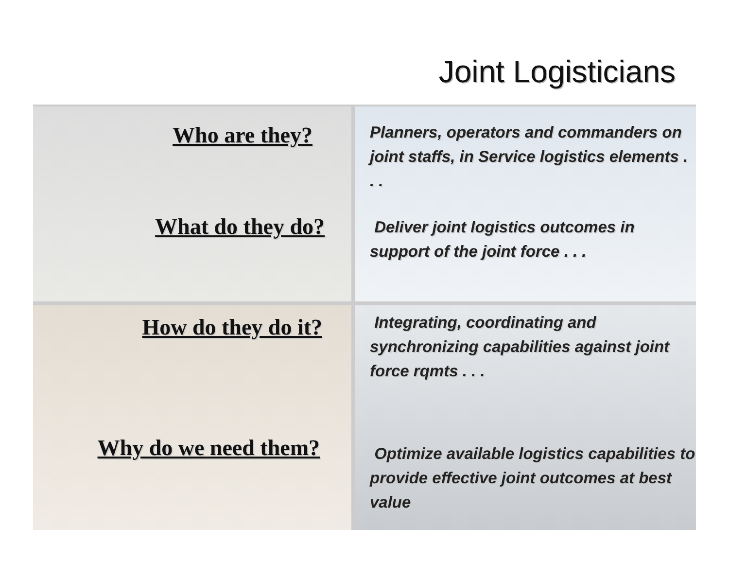Joint Logisticians
Who are they?
What do they do?
Planners, operators and commanders on joint staffs, in Service logistics elements . . .
Deliver joint logistics outcomes in support of the joint force . . .
How do they do it?
Why do we need them?
Integrating, coordinating and synchronizing capabilities against joint force rqmts . . .
Optimize available logistics capabilities to provide effective joint outcomes at best value